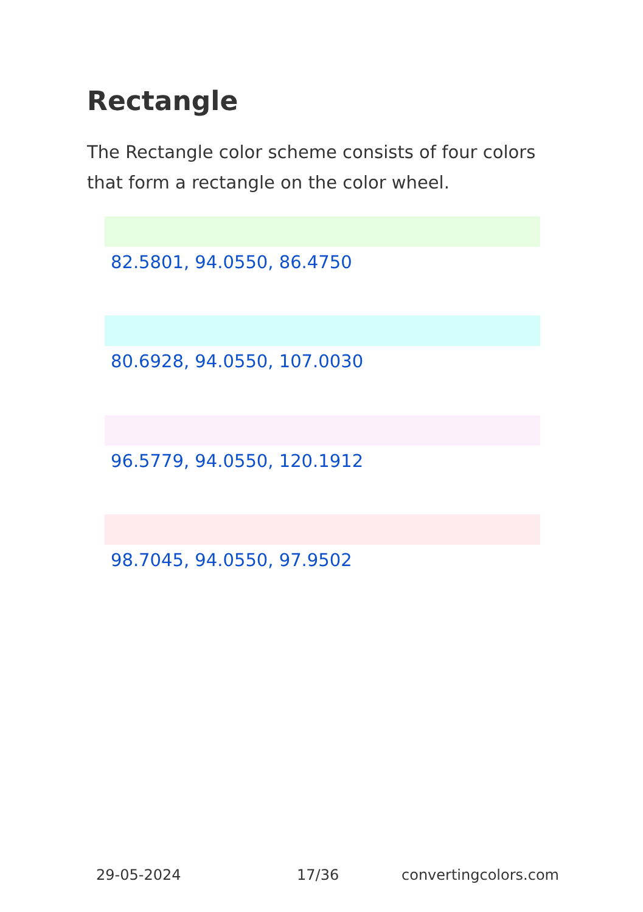Rectangle
The Rectangle color scheme consists of four colors that form a rectangle on the color wheel.
82.5801, 94.0550, 86.4750
80.6928, 94.0550, 107.0030
96.5779, 94.0550, 120.1912
98.7045, 94.0550, 97.9502
29-05-2024 17/36 convertingcolors.com